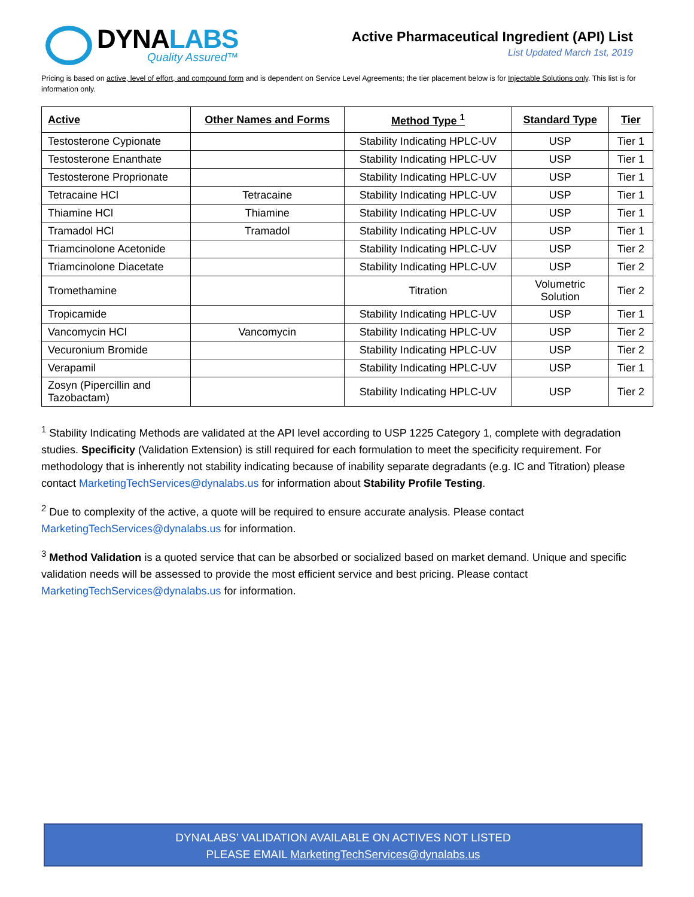DYNALABS
Quality Assured™
Active Pharmaceutical Ingredient (API) List
List Updated March 1st, 2019
Pricing is based on active, level of effort, and compound form and is dependent on Service Level Agreements; the tier placement below is for Injectable Solutions only. This list is for information only.
| Active | Other Names and Forms | Method Type <sup>1</sup> | Standard Type | Tier |
| --- | --- | --- | --- | --- |
| Testosterone Cypionate | | Stability Indicating HPLC-UV | USP | Tier 1 |
| Testosterone Enanthate | | Stability Indicating HPLC-UV | USP | Tier 1 |
| Testosterone Proprionate | | Stability Indicating HPLC-UV | USP | Tier 1 |
| Tetracaine HCl | Tetracaine | Stability Indicating HPLC-UV | USP | Tier 1 |
| Thiamine HCl | Thiamine | Stability Indicating HPLC-UV | USP | Tier 1 |
| Tramadol HCl | Tramadol | Stability Indicating HPLC-UV | USP | Tier 1 |
| Triamcinolone Acetonide | | Stability Indicating HPLC-UV | USP | Tier 2 |
| Triamcinolone Diacetate | | Stability Indicating HPLC-UV | USP | Tier 2 |
| Tromethamine | | Titration | Volumetric Solution | Tier 2 |
| Tropicamide | | Stability Indicating HPLC-UV | USP | Tier 1 |
| Vancomycin HCl | Vancomycin | Stability Indicating HPLC-UV | USP | Tier 2 |
| Vecuronium Bromide | | Stability Indicating HPLC-UV | USP | Tier 2 |
| Verapamil | | Stability Indicating HPLC-UV | USP | Tier 1 |
| Zosyn (Pipercillin and Tazobactam) | | Stability Indicating HPLC-UV | USP | Tier 2 |
<sup>1</sup> Stability Indicating Methods are validated at the API level according to USP 1225 Category 1, complete with degradation studies. Specificity (Validation Extension) is still required for each formulation to meet the specificity requirement. For methodology that is inherently not stability indicating because of inability separate degradants (e.g. IC and Titration) please contact MarketingTechServices@dynalabs.us for information about Stability Profile Testing.
<sup>2</sup> Due to complexity of the active, a quote will be required to ensure accurate analysis. Please contact MarketingTechServices@dynalabs.us for information.
<sup>3</sup> Method Validation is a quoted service that can be absorbed or socialized based on market demand. Unique and specific validation needs will be assessed to provide the most efficient service and best pricing. Please contact MarketingTechServices@dynalabs.us for information.
DYNALABS’ VALIDATION AVAILABLE ON ACTIVES NOT LISTED
PLEASE EMAIL MarketingTechServices@dynalabs.us